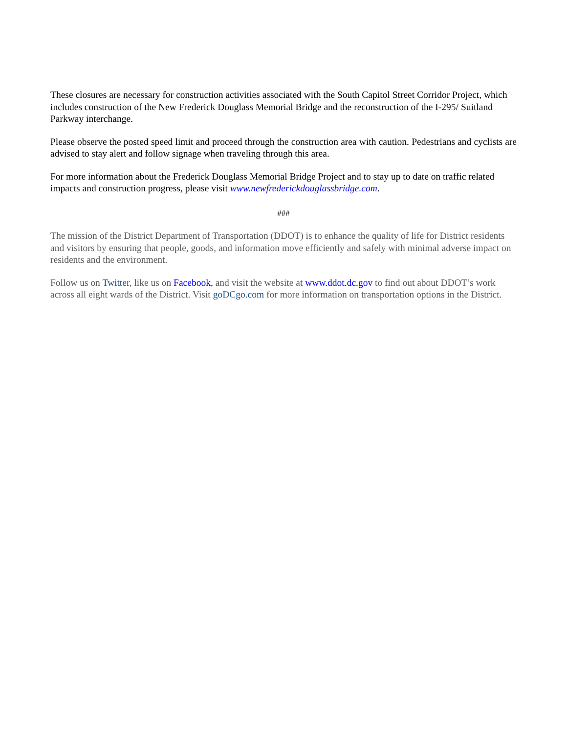These closures are necessary for construction activities associated with the South Capitol Street Corridor Project, which includes construction of the New Frederick Douglass Memorial Bridge and the reconstruction of the I-295/ Suitland Parkway interchange.
Please observe the posted speed limit and proceed through the construction area with caution. Pedestrians and cyclists are advised to stay alert and follow signage when traveling through this area.
For more information about the Frederick Douglass Memorial Bridge Project and to stay up to date on traffic related impacts and construction progress, please visit www.newfrederickdouglassbridge.com.
###
The mission of the District Department of Transportation (DDOT) is to enhance the quality of life for District residents and visitors by ensuring that people, goods, and information move efficiently and safely with minimal adverse impact on residents and the environment.
Follow us on Twitter, like us on Facebook, and visit the website at www.ddot.dc.gov to find out about DDOT’s work across all eight wards of the District. Visit goDCgo.com for more information on transportation options in the District.